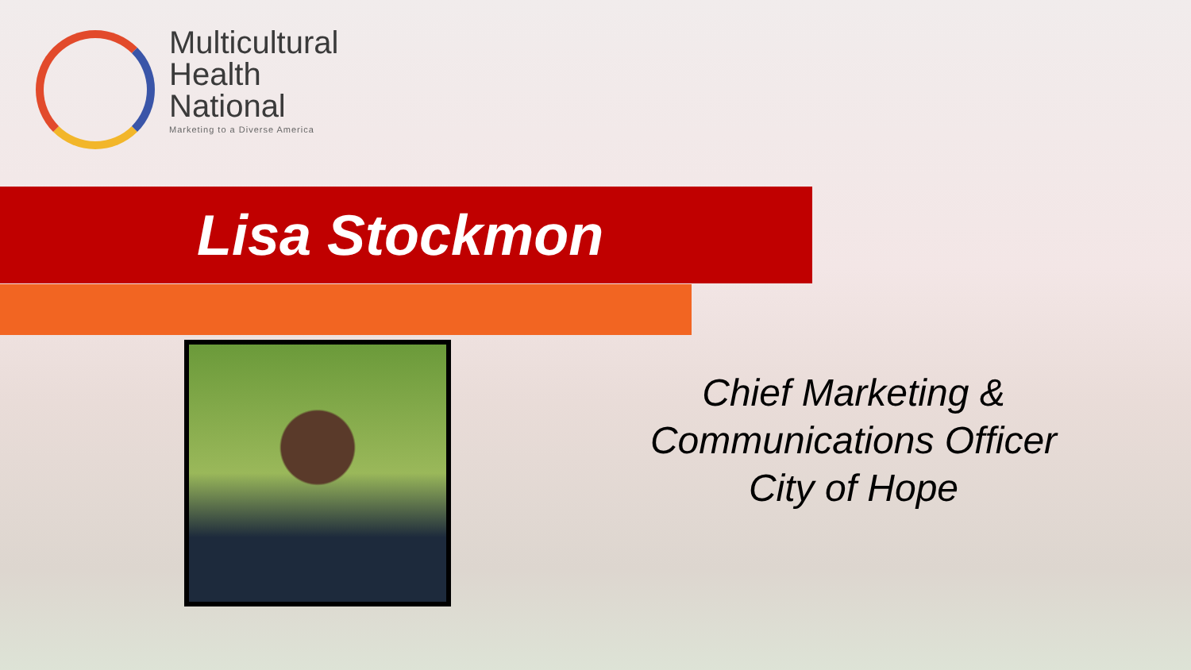Multicultural
Health
National
Marketing to a Diverse America
Lisa Stockmon
Chief Marketing &
Communications Officer
City of Hope